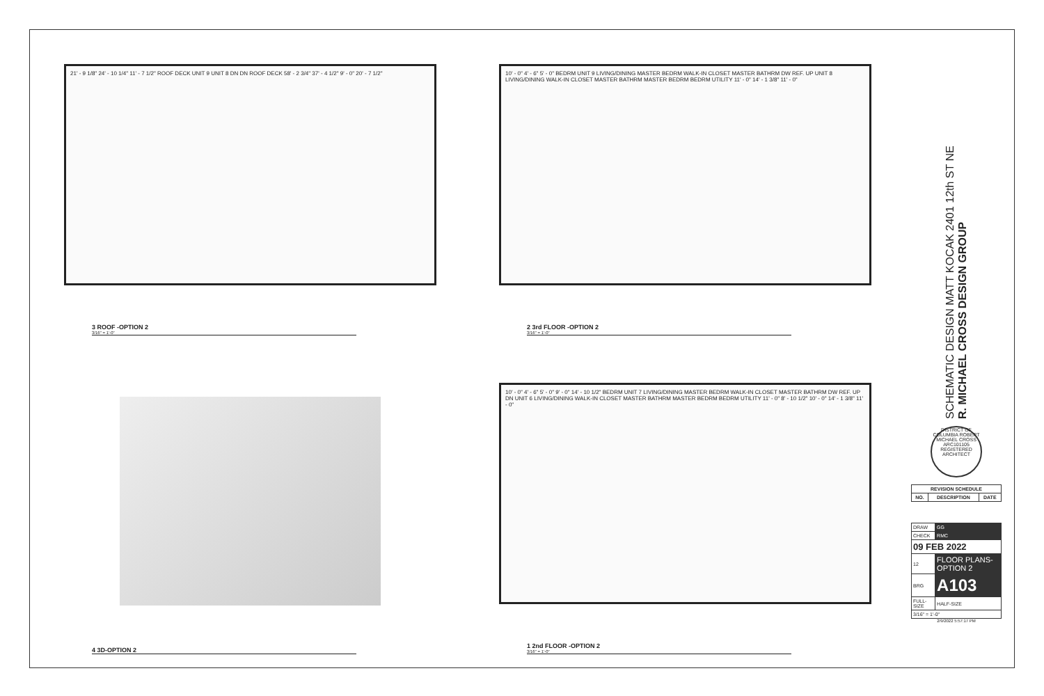21' - 9 1/8" 24' - 10 1/4" 11' - 7 1/2" ROOF DECK UNIT 9 UNIT 8 DN DN ROOF DECK 58' - 2 3/4" 37' - 4 1/2" 9' - 0" 20' - 7 1/2"
3 ROOF -OPTION 2
3/16" = 1'-0"
10' - 0" 4' - 6" 5' - 0" BEDRM UNIT 9 LIVING/DINING MASTER BEDRM WALK-IN CLOSET MASTER BATHRM DW REF. UP UNIT 8 LIVING/DINING WALK-IN CLOSET MASTER BATHRM MASTER BEDRM BEDRM UTILITY 11' - 0" 14' - 1 3/8" 11' - 0"
2 3rd FLOOR -OPTION 2
3/16" = 1'-0"
4 3D-OPTION 2
10' - 0" 4' - 6" 5' - 0" 9' - 0" 14' - 10 1/2" BEDRM UNIT 7 LIVING/DINING MASTER BEDRM WALK-IN CLOSET MASTER BATHRM DW REF. UP DN UNIT 6 LIVING/DINING WALK-IN CLOSET MASTER BATHRM MASTER BEDRM BEDRM UTILITY 11' - 0" 8' - 10 1/2" 10' - 0" 14' - 1 3/8" 11' - 0"
1 2nd FLOOR -OPTION 2
3/16" = 1'-0"
SCHEMATIC DESIGN MATT KOCAK 2401 12th ST NE
R. MICHAEL CROSS DESIGN GROUP
DISTRICT OF COLUMBIA ROBERT MICHAEL CROSS ARC101105 REGISTERED ARCHITECT
| REVISION SCHEDULE | | |
| --- | --- | --- |
| NO. | DESCRIPTION | DATE |
| DRAW | GG |
| CHECK | RMC |
| 09 FEB 2022 | |
| 12 | FLOOR PLANS-OPTION 2 |
| BRG | A103 |
| FULL-SIZE | HALF-SIZE |
| 3/16" = 1'-0" | |
2/9/2022 5:57:17 PM